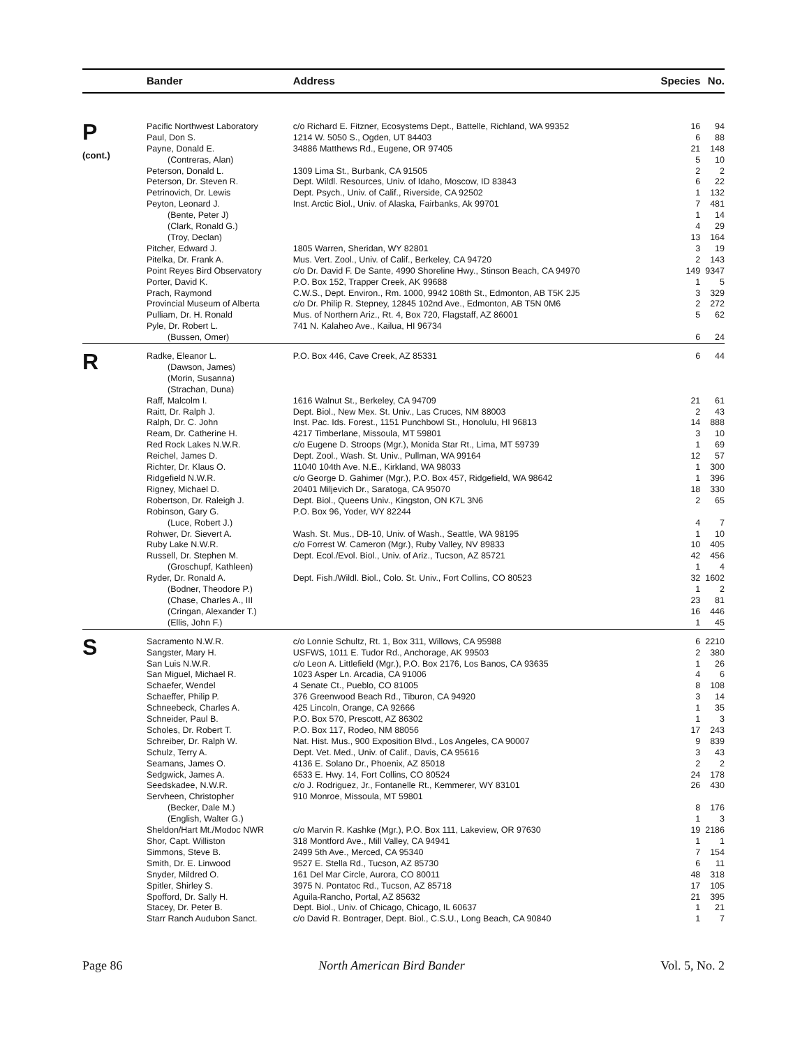| | Bander | Address | Species | No. |
| --- | --- | --- | --- | --- |
| P (cont.) | Pacific Northwest Laboratory | c/o Richard E. Fitzner, Ecosystems Dept., Battelle, Richland, WA 99352 | 16 | 94 |
| | Paul, Don S. | 1214 W. 5050 S., Ogden, UT 84403 | 6 | 88 |
| | Payne, Donald E. | 34886 Matthews Rd., Eugene, OR 97405 | 21 | 148 |
| | (Contreras, Alan) | | 5 | 10 |
| | Peterson, Donald L. | 1309 Lima St., Burbank, CA 91505 | 2 | 2 |
| | Peterson, Dr. Steven R. | Dept. Wildl. Resources, Univ. of Idaho, Moscow, ID 83843 | 6 | 22 |
| | Petrinovich, Dr. Lewis | Dept. Psych., Univ. of Calif., Riverside, CA 92502 | 1 | 132 |
| | Peyton, Leonard J. | Inst. Arctic Biol., Univ. of Alaska, Fairbanks, Ak 99701 | 7 | 481 |
| | (Bente, Peter J) | | 1 | 14 |
| | (Clark, Ronald G.) | | 4 | 29 |
| | (Troy, Declan) | | 13 | 164 |
| | Pitcher, Edward J. | 1805 Warren, Sheridan, WY 82801 | 3 | 19 |
| | Pitelka, Dr. Frank A. | Mus. Vert. Zool., Univ. of Calif., Berkeley, CA 94720 | 2 | 143 |
| | Point Reyes Bird Observatory | c/o Dr. David F. De Sante, 4990 Shoreline Hwy., Stinson Beach, CA 94970 | 149 | 9347 |
| | Porter, David K. | P.O. Box 152, Trapper Creek, AK 99688 | 1 | 5 |
| | Prach, Raymond | C.W.S., Dept. Environ., Rm. 1000, 9942 108th St., Edmonton, AB T5K 2J5 | 3 | 329 |
| | Provincial Museum of Alberta | c/o Dr. Philip R. Stepney, 12845 102nd Ave., Edmonton, AB T5N 0M6 | 2 | 272 |
| | Pulliam, Dr. H. Ronald | Mus. of Northern Ariz., Rt. 4, Box 720, Flagstaff, AZ 86001 | 5 | 62 |
| | Pyle, Dr. Robert L. | 741 N. Kalaheo Ave., Kailua, HI 96734 | | |
| | (Bussen, Omer) | | 6 | 24 |
| R | Radke, Eleanor L. | P.O. Box 446, Cave Creek, AZ 85331 | 6 | 44 |
| | (Dawson, James) | | | |
| | (Morin, Susanna) | | | |
| | (Strachan, Duna) | | | |
| | Raff, Malcolm I. | 1616 Walnut St., Berkeley, CA 94709 | 21 | 61 |
| | Raitt, Dr. Ralph J. | Dept. Biol., New Mex. St. Univ., Las Cruces, NM 88003 | 2 | 43 |
| | Ralph, Dr. C. John | Inst. Pac. Ids. Forest., 1151 Punchbowl St., Honolulu, HI 96813 | 14 | 888 |
| | Ream, Dr. Catherine H. | 4217 Timberlane, Missoula, MT 59801 | 3 | 10 |
| | Red Rock Lakes N.W.R. | c/o Eugene D. Stroops (Mgr.), Monida Star Rt., Lima, MT 59739 | 1 | 69 |
| | Reichel, James D. | Dept. Zool., Wash. St. Univ., Pullman, WA 99164 | 12 | 57 |
| | Richter, Dr. Klaus O. | 11040 104th Ave. N.E., Kirkland, WA 98033 | 1 | 300 |
| | Ridgefield N.W.R. | c/o George D. Gahimer (Mgr.), P.O. Box 457, Ridgefield, WA 98642 | 1 | 396 |
| | Rigney, Michael D. | 20401 Miljevich Dr., Saratoga, CA 95070 | 18 | 330 |
| | Robertson, Dr. Raleigh J. | Dept. Biol., Queens Univ., Kingston, ON K7L 3N6 | 2 | 65 |
| | Robinson, Gary G. | P.O. Box 96, Yoder, WY 82244 | | |
| | (Luce, Robert J.) | | 4 | 7 |
| | Rohwer, Dr. Sievert A. | Wash. St. Mus., DB-10, Univ. of Wash., Seattle, WA 98195 | 1 | 10 |
| | Ruby Lake N.W.R. | c/o Forrest W. Cameron (Mgr.), Ruby Valley, NV 89833 | 10 | 405 |
| | Russell, Dr. Stephen M. | Dept. Ecol./Evol. Biol., Univ. of Ariz., Tucson, AZ 85721 | 42 | 456 |
| | (Groschupf, Kathleen) | | 1 | 4 |
| | Ryder, Dr. Ronald A. | Dept. Fish./Wildl. Biol., Colo. St. Univ., Fort Collins, CO 80523 | 32 | 1602 |
| | (Bodner, Theodore P.) | | 1 | 2 |
| | (Chase, Charles A., III | | 23 | 81 |
| | (Cringan, Alexander T.) | | 16 | 446 |
| | (Ellis, John F.) | | 1 | 45 |
| S | Sacramento N.W.R. | c/o Lonnie Schultz, Rt. 1, Box 311, Willows, CA 95988 | 6 | 2210 |
| | Sangster, Mary H. | USFWS, 1011 E. Tudor Rd., Anchorage, AK 99503 | 2 | 380 |
| | San Luis N.W.R. | c/o Leon A. Littlefield (Mgr.), P.O. Box 2176, Los Banos, CA 93635 | 1 | 26 |
| | San Miguel, Michael R. | 1023 Asper Ln. Arcadia, CA 91006 | 4 | 6 |
| | Schaefer, Wendel | 4 Senate Ct., Pueblo, CO 81005 | 8 | 108 |
| | Schaeffer, Philip P. | 376 Greenwood Beach Rd., Tiburon, CA 94920 | 3 | 14 |
| | Schneebeck, Charles A. | 425 Lincoln, Orange, CA 92666 | 1 | 35 |
| | Schneider, Paul B. | P.O. Box 570, Prescott, AZ 86302 | 1 | 3 |
| | Scholes, Dr. Robert T. | P.O. Box 117, Rodeo, NM 88056 | 17 | 243 |
| | Schreiber, Dr. Ralph W. | Nat. Hist. Mus., 900 Exposition Blvd., Los Angeles, CA 90007 | 9 | 839 |
| | Schulz, Terry A. | Dept. Vet. Med., Univ. of Calif., Davis, CA 95616 | 3 | 43 |
| | Seamans, James O. | 4136 E. Solano Dr., Phoenix, AZ 85018 | 2 | 2 |
| | Sedgwick, James A. | 6533 E. Hwy. 14, Fort Collins, CO 80524 | 24 | 178 |
| | Seedskadee, N.W.R. | c/o J. Rodriguez, Jr., Fontanelle Rt., Kemmerer, WY 83101 | 26 | 430 |
| | Servheen, Christopher | 910 Monroe, Missoula, MT 59801 | | |
| | (Becker, Dale M.) | | 8 | 176 |
| | (English, Walter G.) | | 1 | 3 |
| | Sheldon/Hart Mt./Modoc NWR | c/o Marvin R. Kashke (Mgr.), P.O. Box 111, Lakeview, OR 97630 | 19 | 2186 |
| | Shor, Capt. Williston | 318 Montford Ave., Mill Valley, CA 94941 | 1 | 1 |
| | Simmons, Steve B. | 2499 5th Ave., Merced, CA 95340 | 7 | 154 |
| | Smith, Dr. E. Linwood | 9527 E. Stella Rd., Tucson, AZ 85730 | 6 | 11 |
| | Snyder, Mildred O. | 161 Del Mar Circle, Aurora, CO 80011 | 48 | 318 |
| | Spitler, Shirley S. | 3975 N. Pontatoc Rd., Tucson, AZ 85718 | 17 | 105 |
| | Spofford, Dr. Sally H. | Aguila-Rancho, Portal, AZ 85632 | 21 | 395 |
| | Stacey, Dr. Peter B. | Dept. Biol., Univ. of Chicago, Chicago, IL 60637 | 1 | 21 |
| | Starr Ranch Audubon Sanct. | c/o David R. Bontrager, Dept. Biol., C.S.U., Long Beach, CA 90840 | 1 | 7 |
Page 86 North American Bird Bander Vol. 5, No. 2